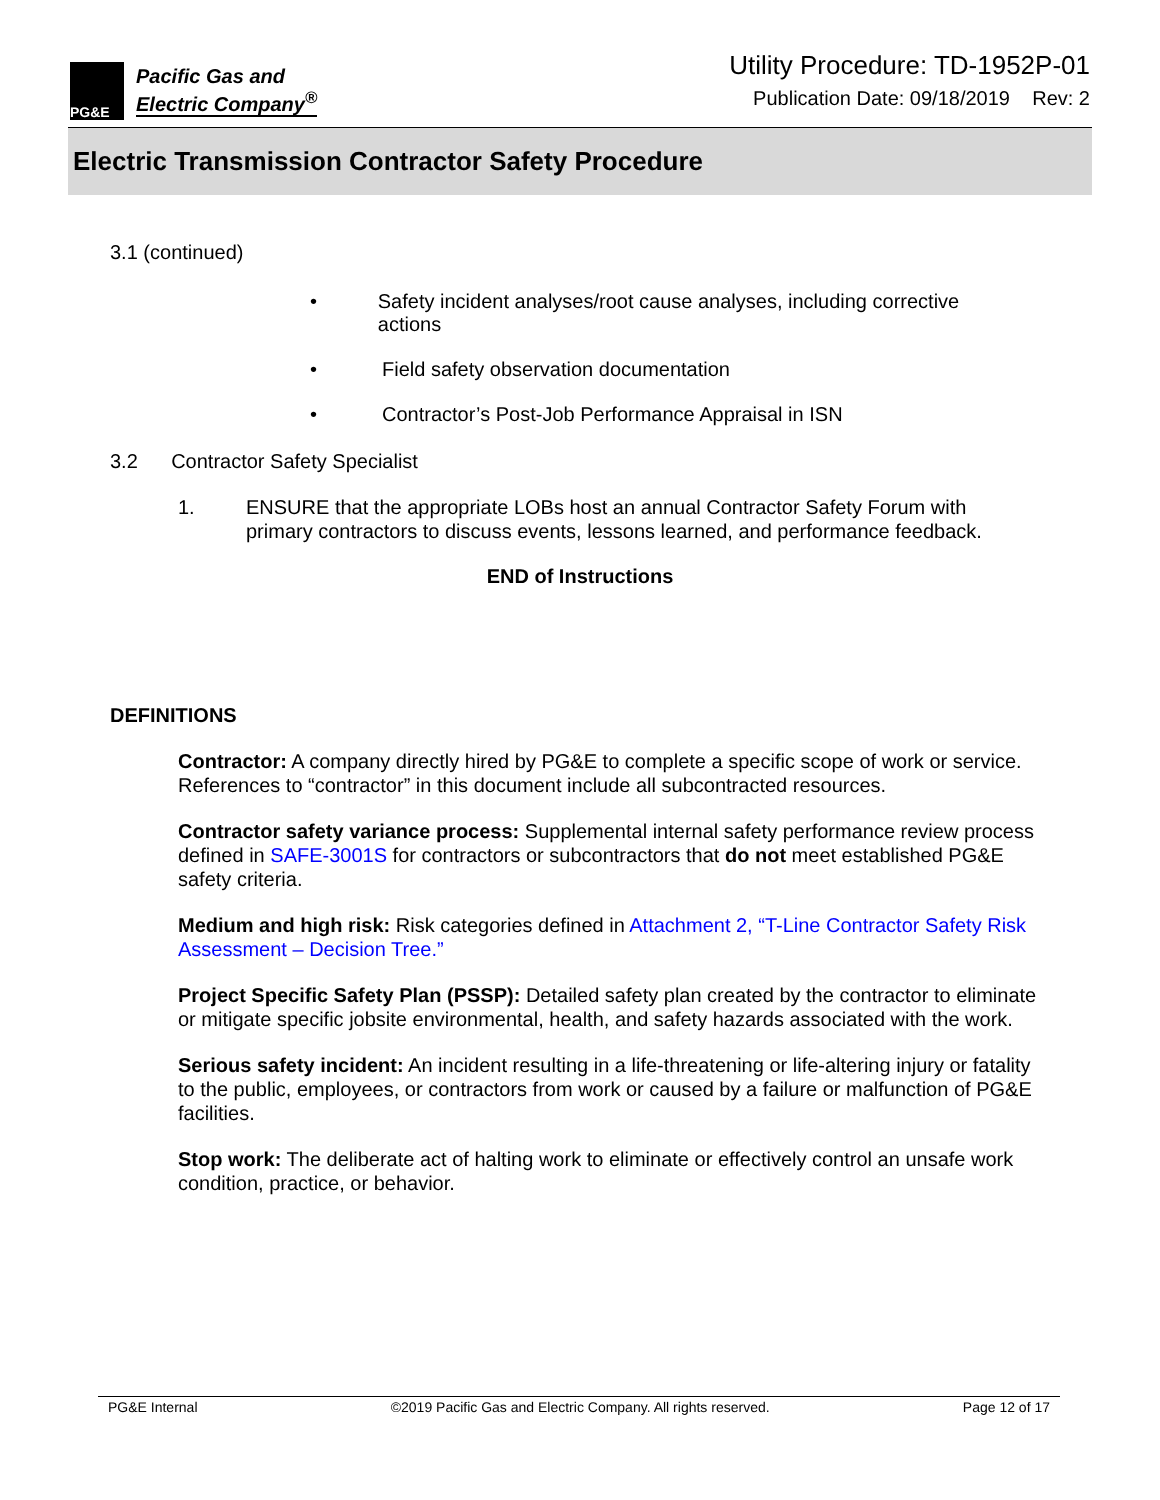PG&E
Pacific Gas and
Electric Company<sup>®</sup>
Utility Procedure: TD-1952P-01
Publication Date: 09/18/2019 Rev: 2
Electric Transmission Contractor Safety Procedure
3.1 (continued)
• Safety incident analyses/root cause analyses, including corrective actions
• Field safety observation documentation
• Contractor’s Post-Job Performance Appraisal in ISN
3.2 Contractor Safety Specialist
1. ENSURE that the appropriate LOBs host an annual Contractor Safety Forum with primary contractors to discuss events, lessons learned, and performance feedback.
END of Instructions
DEFINITIONS
Contractor: A company directly hired by PG&E to complete a specific scope of work or service. References to “contractor” in this document include all subcontracted resources.
Contractor safety variance process: Supplemental internal safety performance review process defined in SAFE-3001S for contractors or subcontractors that do not meet established PG&E safety criteria.
Medium and high risk: Risk categories defined in Attachment 2, “T-Line Contractor Safety Risk Assessment – Decision Tree.”
Project Specific Safety Plan (PSSP): Detailed safety plan created by the contractor to eliminate or mitigate specific jobsite environmental, health, and safety hazards associated with the work.
Serious safety incident: An incident resulting in a life-threatening or life-altering injury or fatality to the public, employees, or contractors from work or caused by a failure or malfunction of PG&E facilities.
Stop work: The deliberate act of halting work to eliminate or effectively control an unsafe work condition, practice, or behavior.
PG&E Internal ©2019 Pacific Gas and Electric Company. All rights reserved. Page 12 of 17